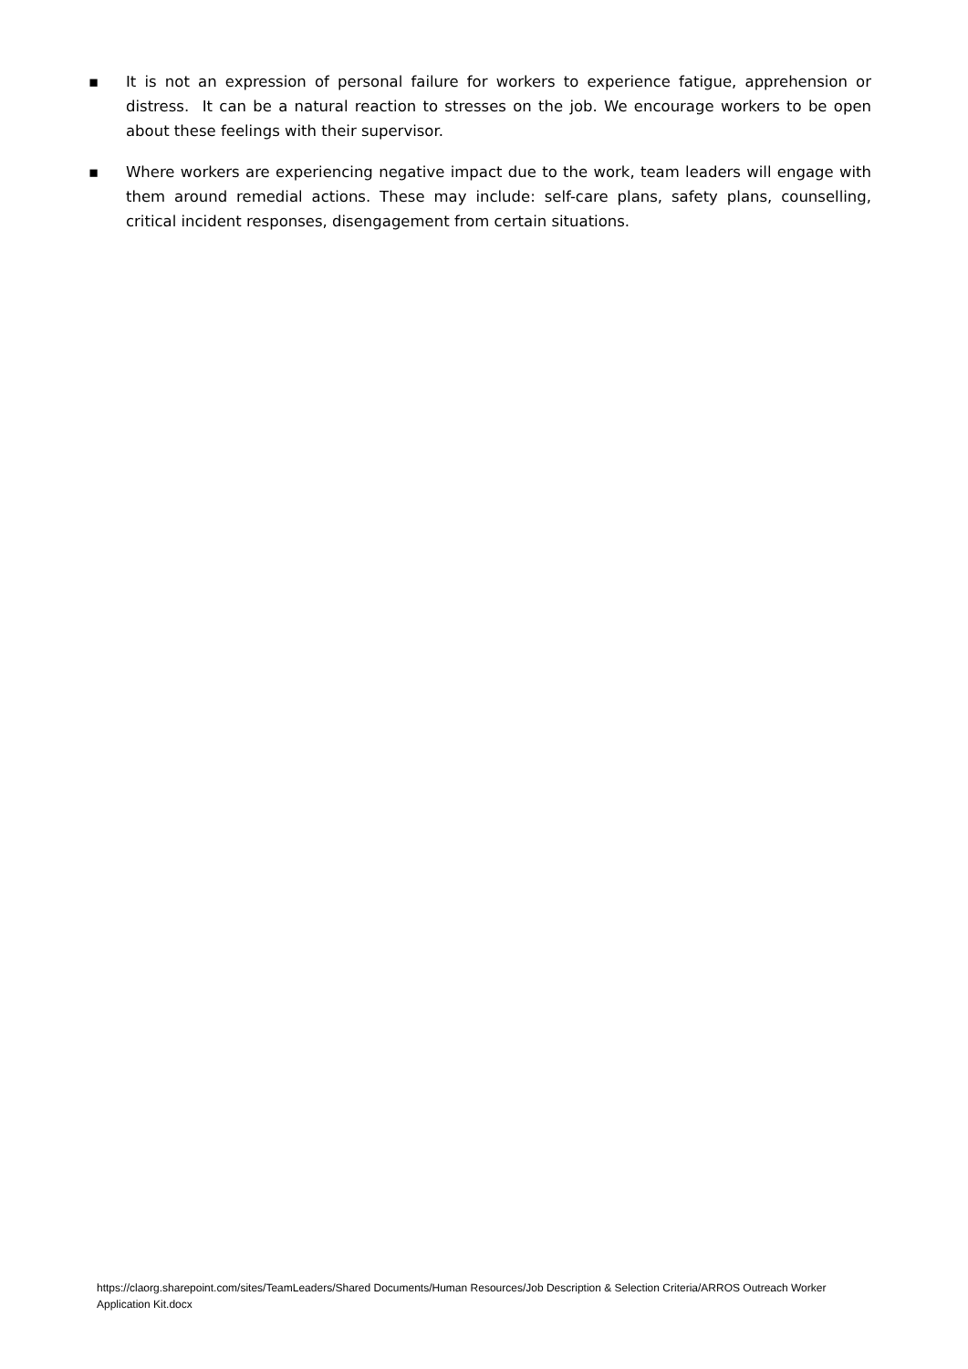▪ It is not an expression of personal failure for workers to experience fatigue, apprehension or distress. It can be a natural reaction to stresses on the job. We encourage workers to be open about these feelings with their supervisor.
▪ Where workers are experiencing negative impact due to the work, team leaders will engage with them around remedial actions. These may include: self-care plans, safety plans, counselling, critical incident responses, disengagement from certain situations.
https://claorg.sharepoint.com/sites/TeamLeaders/Shared Documents/Human Resources/Job Description & Selection Criteria/ARROS Outreach Worker Application Kit.docx